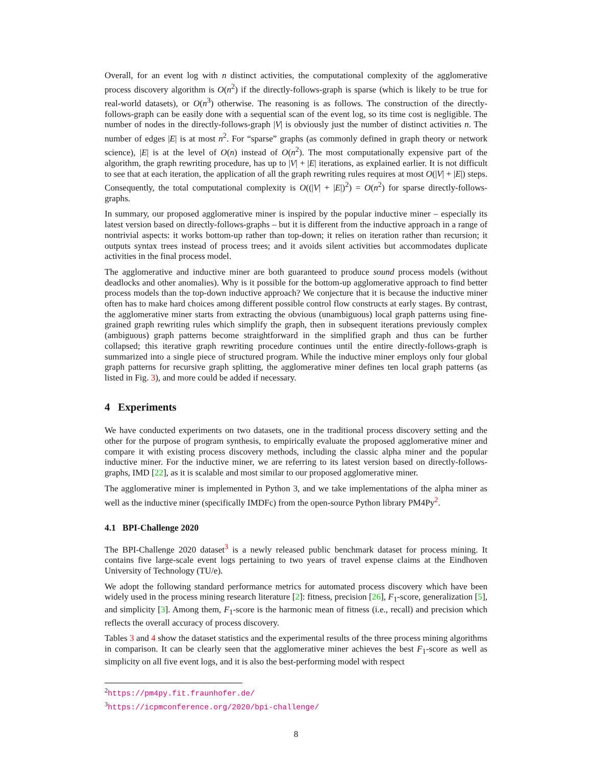Overall, for an event log with n distinct activities, the computational complexity of the agglomerative process discovery algorithm is O(n<sup>2</sup>) if the directly-follows-graph is sparse (which is likely to be true for real-world datasets), or O(n<sup>3</sup>) otherwise. The reasoning is as follows. The construction of the directly-follows-graph can be easily done with a sequential scan of the event log, so its time cost is negligible. The number of nodes in the directly-follows-graph |V| is obviously just the number of distinct activities n. The number of edges |E| is at most n<sup>2</sup>. For “sparse” graphs (as commonly defined in graph theory or network science), |E| is at the level of O(n) instead of O(n<sup>2</sup>). The most computationally expensive part of the algorithm, the graph rewriting procedure, has up to |V| + |E| iterations, as explained earlier. It is not difficult to see that at each iteration, the application of all the graph rewriting rules requires at most O(|V| + |E|) steps. Consequently, the total computational complexity is O((|V| + |E|)<sup>2</sup>) = O(n<sup>2</sup>) for sparse directly-follows-graphs.
In summary, our proposed agglomerative miner is inspired by the popular inductive miner – especially its latest version based on directly-follows-graphs – but it is different from the inductive approach in a range of nontrivial aspects: it works bottom-up rather than top-down; it relies on iteration rather than recursion; it outputs syntax trees instead of process trees; and it avoids silent activities but accommodates duplicate activities in the final process model.
The agglomerative and inductive miner are both guaranteed to produce sound process models (without deadlocks and other anomalies). Why is it possible for the bottom-up agglomerative approach to find better process models than the top-down inductive approach? We conjecture that it is because the inductive miner often has to make hard choices among different possible control flow constructs at early stages. By contrast, the agglomerative miner starts from extracting the obvious (unambiguous) local graph patterns using fine-grained graph rewriting rules which simplify the graph, then in subsequent iterations previously complex (ambiguous) graph patterns become straightforward in the simplified graph and thus can be further collapsed; this iterative graph rewriting procedure continues until the entire directly-follows-graph is summarized into a single piece of structured program. While the inductive miner employs only four global graph patterns for recursive graph splitting, the agglomerative miner defines ten local graph patterns (as listed in Fig. 3), and more could be added if necessary.
4 Experiments
We have conducted experiments on two datasets, one in the traditional process discovery setting and the other for the purpose of program synthesis, to empirically evaluate the proposed agglomerative miner and compare it with existing process discovery methods, including the classic alpha miner and the popular inductive miner. For the inductive miner, we are referring to its latest version based on directly-follows-graphs, IMD [22], as it is scalable and most similar to our proposed agglomerative miner.
The agglomerative miner is implemented in Python 3, and we take implementations of the alpha miner as well as the inductive miner (specifically IMDFc) from the open-source Python library PM4Py<sup>2</sup>.
4.1 BPI-Challenge 2020
The BPI-Challenge 2020 dataset<sup>3</sup> is a newly released public benchmark dataset for process mining. It contains five large-scale event logs pertaining to two years of travel expense claims at the Eindhoven University of Technology (TU/e).
We adopt the following standard performance metrics for automated process discovery which have been widely used in the process mining research literature [2]: fitness, precision [26], F<sub>1</sub>-score, generalization [5], and simplicity [3]. Among them, F<sub>1</sub>-score is the harmonic mean of fitness (i.e., recall) and precision which reflects the overall accuracy of process discovery.
Tables 3 and 4 show the dataset statistics and the experimental results of the three process mining algorithms in comparison. It can be clearly seen that the agglomerative miner achieves the best F<sub>1</sub>-score as well as simplicity on all five event logs, and it is also the best-performing model with respect
<sup>2</sup> https://pm4py.fit.fraunhofer.de/
<sup>3</sup> https://icpmconference.org/2020/bpi-challenge/
8